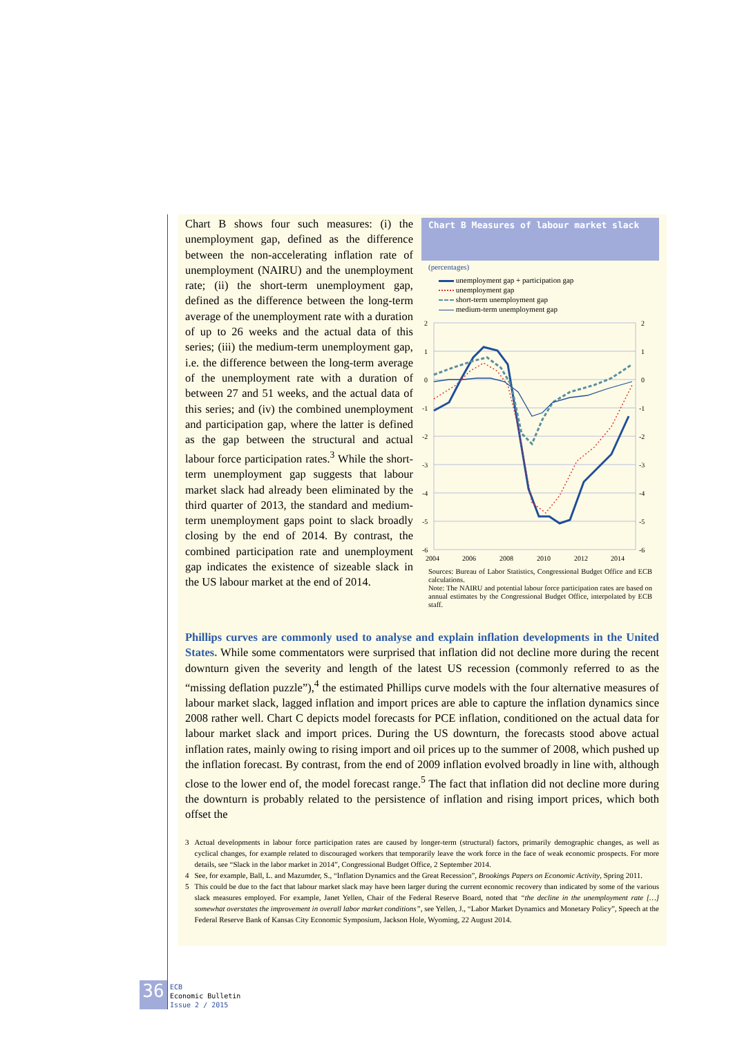Chart B shows four such measures: (i) the unemployment gap, defined as the difference between the non-accelerating inflation rate of unemployment (NAIRU) and the unemployment rate; (ii) the short-term unemployment gap, defined as the difference between the long-term average of the unemployment rate with a duration of up to 26 weeks and the actual data of this series; (iii) the medium-term unemployment gap, i.e. the difference between the long-term average of the unemployment rate with a duration of between 27 and 51 weeks, and the actual data of this series; and (iv) the combined unemployment and participation gap, where the latter is defined as the gap between the structural and actual labour force participation rates.<sup>3</sup> While the short-term unemployment gap suggests that labour market slack had already been eliminated by the third quarter of 2013, the standard and medium-term unemployment gaps point to slack broadly closing by the end of 2014. By contrast, the combined participation rate and unemployment gap indicates the existence of sizeable slack in the US labour market at the end of 2014.
Chart B Measures of labour market slack
(percentages)
unemployment gap + participation gap
unemployment gap
short-term unemployment gap
medium-term unemployment gap
2
1
0
-1
-2
-3
-4
-5
-6
2
1
0
-1
-2
-3
-4
-5
-6
2004
2006
2008
2010
2012
2014
Sources: Bureau of Labor Statistics, Congressional Budget Office and ECB calculations.
Note: The NAIRU and potential labour force participation rates are based on annual estimates by the Congressional Budget Office, interpolated by ECB staff.
Phillips curves are commonly used to analyse and explain inflation developments in the United States. While some commentators were surprised that inflation did not decline more during the recent downturn given the severity and length of the latest US recession (commonly referred to as the “missing deflation puzzle”),<sup>4</sup> the estimated Phillips curve models with the four alternative measures of labour market slack, lagged inflation and import prices are able to capture the inflation dynamics since 2008 rather well. Chart C depicts model forecasts for PCE inflation, conditioned on the actual data for labour market slack and import prices. During the US downturn, the forecasts stood above actual inflation rates, mainly owing to rising import and oil prices up to the summer of 2008, which pushed up the inflation forecast. By contrast, from the end of 2009 inflation evolved broadly in line with, although close to the lower end of, the model forecast range.<sup>5</sup> The fact that inflation did not decline more during the downturn is probably related to the persistence of inflation and rising import prices, which both offset the
3 Actual developments in labour force participation rates are caused by longer-term (structural) factors, primarily demographic changes, as well as cyclical changes, for example related to discouraged workers that temporarily leave the work force in the face of weak economic prospects. For more details, see “Slack in the labor market in 2014”, Congressional Budget Office, 2 September 2014.
4 See, for example, Ball, L. and Mazumder, S., “Inflation Dynamics and the Great Recession”, Brookings Papers on Economic Activity, Spring 2011.
5 This could be due to the fact that labour market slack may have been larger during the current economic recovery than indicated by some of the various slack measures employed. For example, Janet Yellen, Chair of the Federal Reserve Board, noted that “the decline in the unemployment rate […] somewhat overstates the improvement in overall labor market conditions”, see Yellen, J., “Labor Market Dynamics and Monetary Policy”, Speech at the Federal Reserve Bank of Kansas City Economic Symposium, Jackson Hole, Wyoming, 22 August 2014.
36
ECB
Economic Bulletin
Issue 2 / 2015